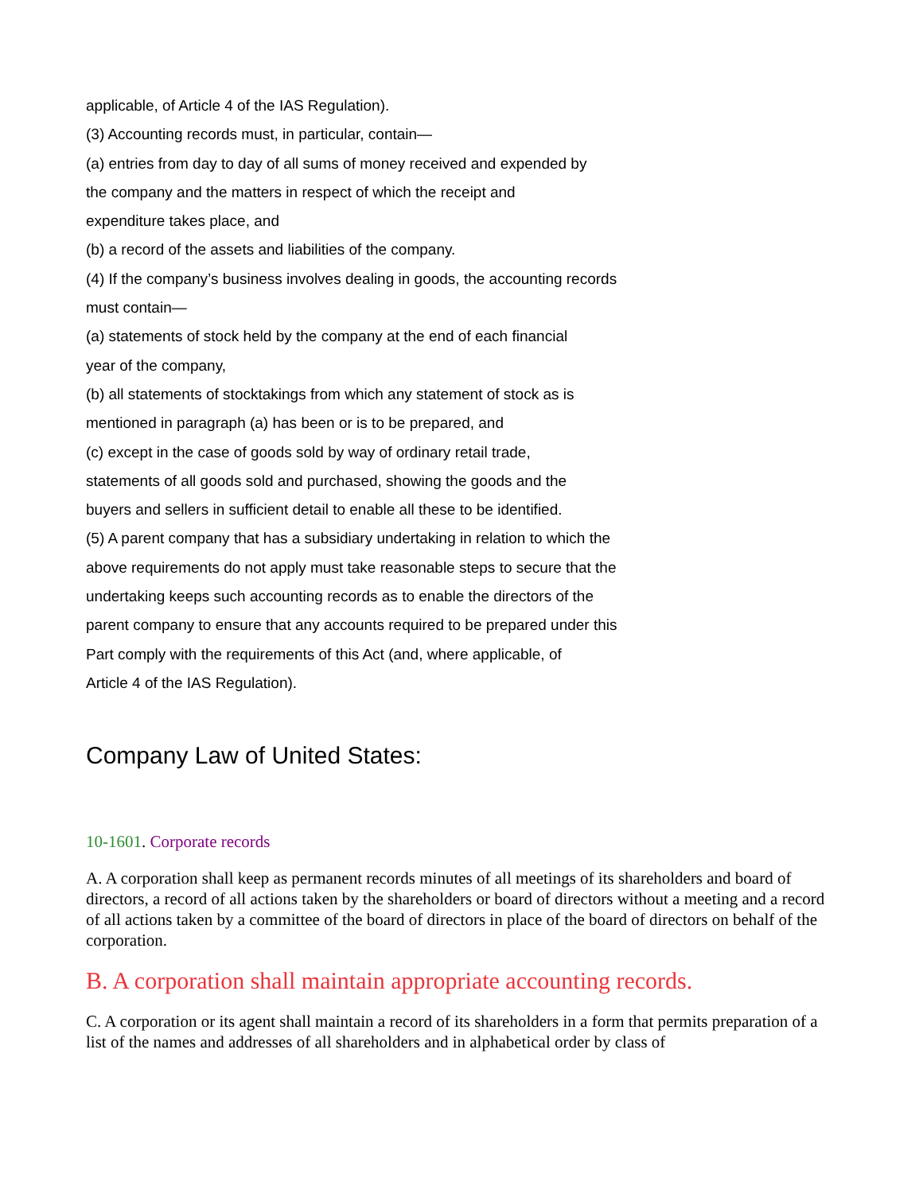applicable, of Article 4 of the IAS Regulation).
(3) Accounting records must, in particular, contain—
(a) entries from day to day of all sums of money received and expended by
the company and the matters in respect of which the receipt and
expenditure takes place, and
(b) a record of the assets and liabilities of the company.
(4) If the company’s business involves dealing in goods, the accounting records
must contain—
(a) statements of stock held by the company at the end of each financial
year of the company,
(b) all statements of stocktakings from which any statement of stock as is
mentioned in paragraph (a) has been or is to be prepared, and
(c) except in the case of goods sold by way of ordinary retail trade,
statements of all goods sold and purchased, showing the goods and the
buyers and sellers in sufficient detail to enable all these to be identified.
(5) A parent company that has a subsidiary undertaking in relation to which the
above requirements do not apply must take reasonable steps to secure that the
undertaking keeps such accounting records as to enable the directors of the
parent company to ensure that any accounts required to be prepared under this
Part comply with the requirements of this Act (and, where applicable, of
Article 4 of the IAS Regulation).
Company Law of United States:
10-1601. Corporate records
A. A corporation shall keep as permanent records minutes of all meetings of its shareholders and board of directors, a record of all actions taken by the shareholders or board of directors without a meeting and a record of all actions taken by a committee of the board of directors in place of the board of directors on behalf of the corporation.
B. A corporation shall maintain appropriate accounting records.
C. A corporation or its agent shall maintain a record of its shareholders in a form that permits preparation of a list of the names and addresses of all shareholders and in alphabetical order by class of